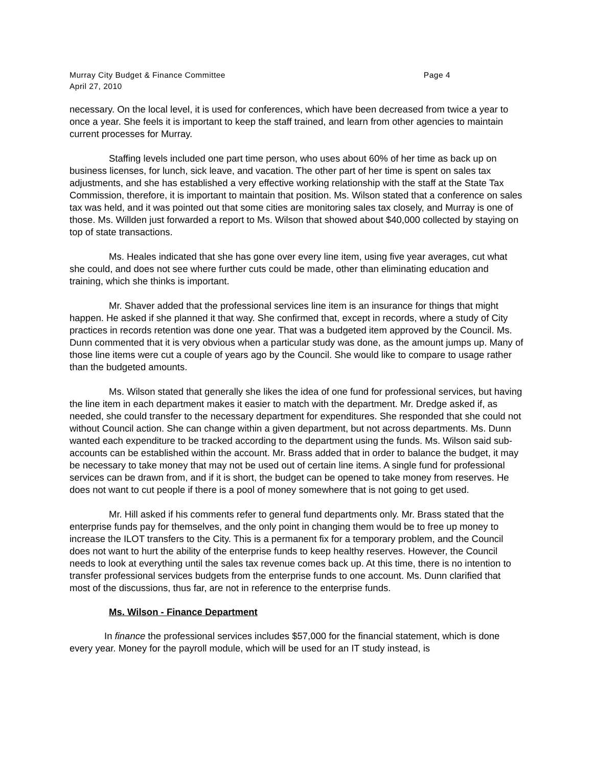Murray City Budget & Finance Committee Page 4
April 27, 2010
necessary. On the local level, it is used for conferences, which have been decreased from twice a year to once a year. She feels it is important to keep the staff trained, and learn from other agencies to maintain current processes for Murray.
Staffing levels included one part time person, who uses about 60% of her time as back up on business licenses, for lunch, sick leave, and vacation. The other part of her time is spent on sales tax adjustments, and she has established a very effective working relationship with the staff at the State Tax Commission, therefore, it is important to maintain that position. Ms. Wilson stated that a conference on sales tax was held, and it was pointed out that some cities are monitoring sales tax closely, and Murray is one of those. Ms. Willden just forwarded a report to Ms. Wilson that showed about $40,000 collected by staying on top of state transactions.
Ms. Heales indicated that she has gone over every line item, using five year averages, cut what she could, and does not see where further cuts could be made, other than eliminating education and training, which she thinks is important.
Mr. Shaver added that the professional services line item is an insurance for things that might happen. He asked if she planned it that way. She confirmed that, except in records, where a study of City practices in records retention was done one year. That was a budgeted item approved by the Council. Ms. Dunn commented that it is very obvious when a particular study was done, as the amount jumps up. Many of those line items were cut a couple of years ago by the Council. She would like to compare to usage rather than the budgeted amounts.
Ms. Wilson stated that generally she likes the idea of one fund for professional services, but having the line item in each department makes it easier to match with the department. Mr. Dredge asked if, as needed, she could transfer to the necessary department for expenditures. She responded that she could not without Council action. She can change within a given department, but not across departments. Ms. Dunn wanted each expenditure to be tracked according to the department using the funds. Ms. Wilson said sub-accounts can be established within the account. Mr. Brass added that in order to balance the budget, it may be necessary to take money that may not be used out of certain line items. A single fund for professional services can be drawn from, and if it is short, the budget can be opened to take money from reserves. He does not want to cut people if there is a pool of money somewhere that is not going to get used.
Mr. Hill asked if his comments refer to general fund departments only. Mr. Brass stated that the enterprise funds pay for themselves, and the only point in changing them would be to free up money to increase the ILOT transfers to the City. This is a permanent fix for a temporary problem, and the Council does not want to hurt the ability of the enterprise funds to keep healthy reserves. However, the Council needs to look at everything until the sales tax revenue comes back up. At this time, there is no intention to transfer professional services budgets from the enterprise funds to one account. Ms. Dunn clarified that most of the discussions, thus far, are not in reference to the enterprise funds.
Ms. Wilson - Finance Department
In finance the professional services includes $57,000 for the financial statement, which is done every year. Money for the payroll module, which will be used for an IT study instead, is